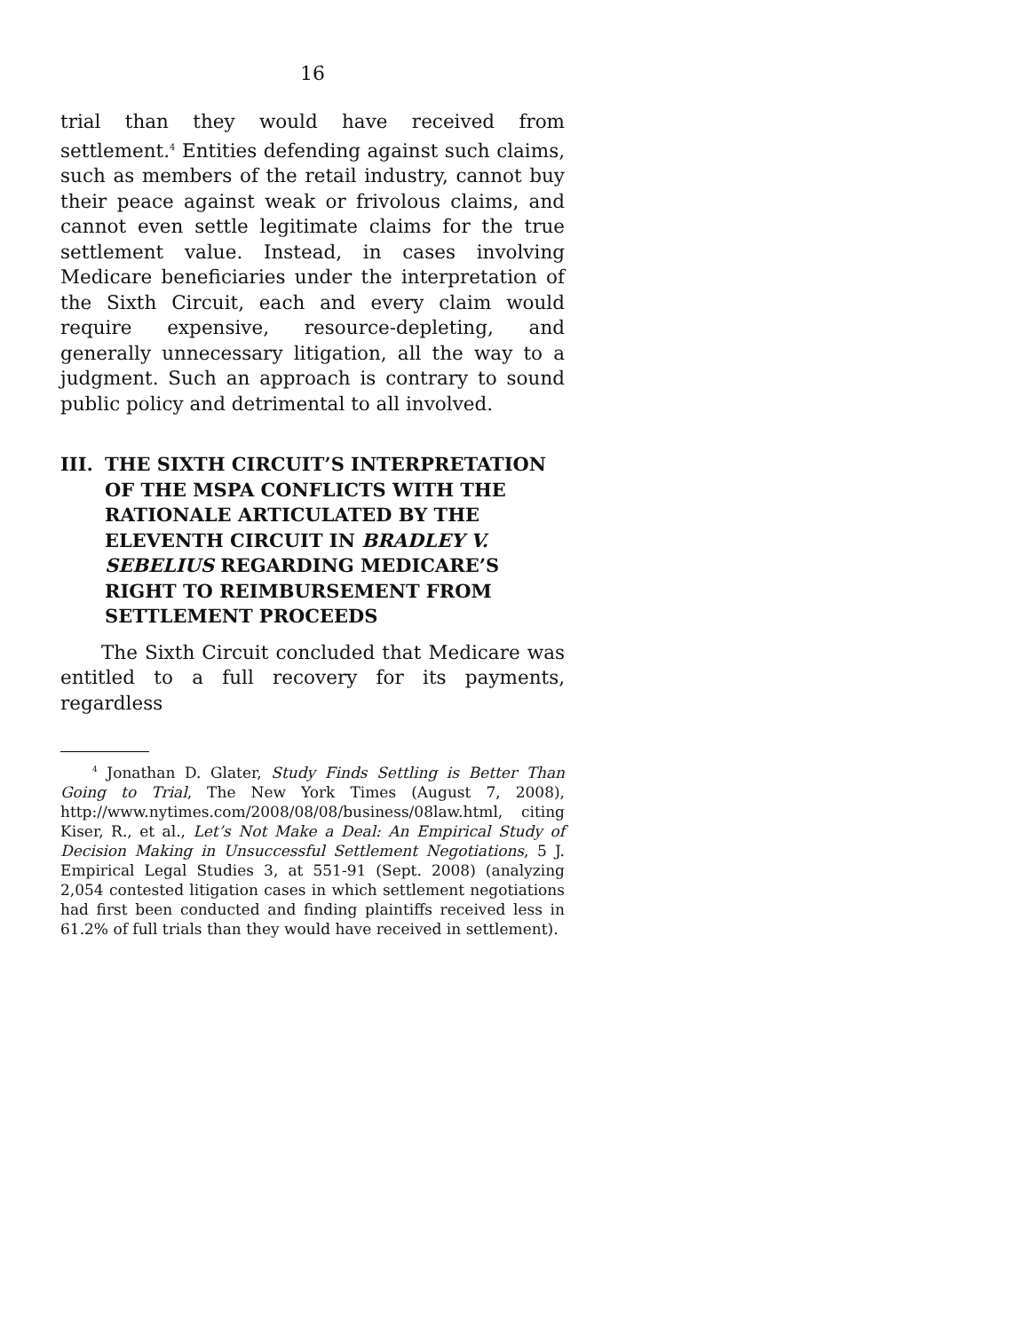16
trial than they would have received from settlement.<sup>4</sup> Entities defending against such claims, such as members of the retail industry, cannot buy their peace against weak or frivolous claims, and cannot even settle legitimate claims for the true settlement value. Instead, in cases involving Medicare beneficiaries under the interpretation of the Sixth Circuit, each and every claim would require expensive, resource-depleting, and generally unnecessary litigation, all the way to a judgment. Such an approach is contrary to sound public policy and detrimental to all involved.
III. THE SIXTH CIRCUIT’S INTERPRETATION OF THE MSPA CONFLICTS WITH THE RATIONALE ARTICULATED BY THE ELEVENTH CIRCUIT IN BRADLEY V. SEBELIUS REGARDING MEDICARE’S RIGHT TO REIMBURSEMENT FROM SETTLEMENT PROCEEDS
The Sixth Circuit concluded that Medicare was entitled to a full recovery for its payments, regardless
<sup>4</sup> Jonathan D. Glater, Study Finds Settling is Better Than Going to Trial, The New York Times (August 7, 2008), http://www.nytimes.com/2008/08/08/business/08law.html, citing Kiser, R., et al., Let’s Not Make a Deal: An Empirical Study of Decision Making in Unsuccessful Settlement Negotiations, 5 J. Empirical Legal Studies 3, at 551-91 (Sept. 2008) (analyzing 2,054 contested litigation cases in which settlement negotiations had first been conducted and finding plaintiffs received less in 61.2% of full trials than they would have received in settlement).